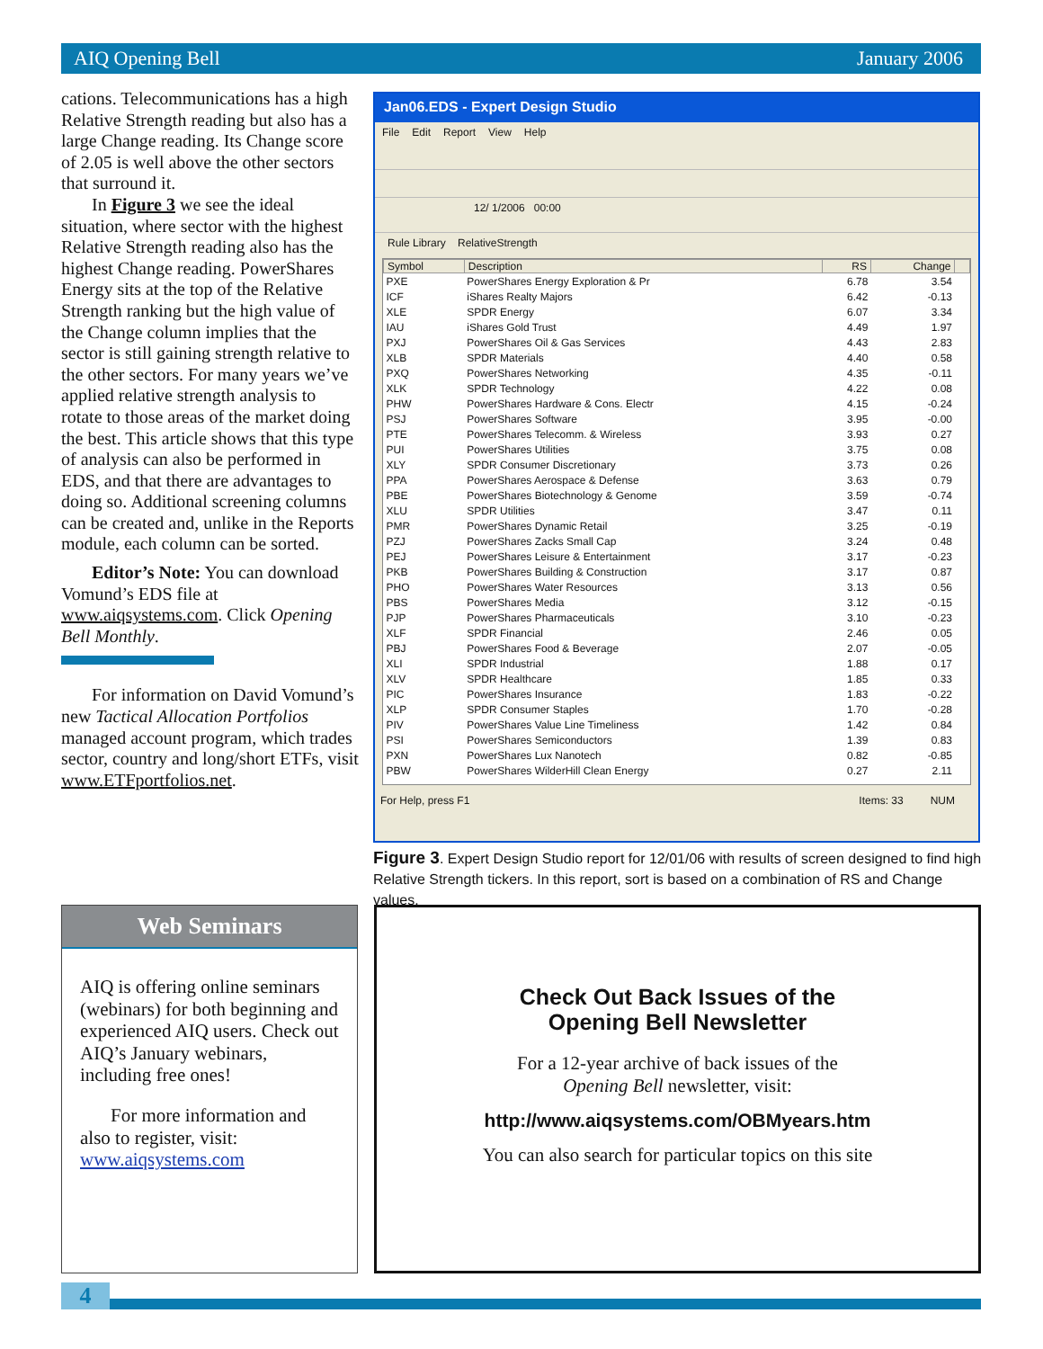AIQ Opening Bell January 2006
cations. Telecommunications has a high Relative Strength reading but also has a large Change reading. Its Change score of 2.05 is well above the other sectors that surround it.
In Figure 3 we see the ideal situation, where sector with the highest Relative Strength reading also has the highest Change reading. PowerShares Energy sits at the top of the Relative Strength ranking but the high value of the Change column implies that the sector is still gaining strength relative to the other sectors. For many years we’ve applied relative strength analysis to rotate to those areas of the market doing the best. This article shows that this type of analysis can also be performed in EDS, and that there are advantages to doing so. Additional screening columns can be created and, unlike in the Reports module, each column can be sorted.
Editor’s Note: You can download Vomund’s EDS file at www.aiqsystems.com. Click Opening Bell Monthly.
For information on David Vomund’s new Tactical Allocation Portfolios managed account program, which trades sector, country and long/short ETFs, visit www.ETFportfolios.net.
Jan06.EDS - Expert Design Studio
File Edit Report View Help
12/ 1/2006 00:00
Rule Library RelativeStrength
| Symbol | Description | RS | Change | |
| --- | --- | --- | --- | --- |
| PXE | PowerShares Energy Exploration & Pr | 6.78 | 3.54 | |
| ICF | iShares Realty Majors | 6.42 | -0.13 | |
| XLE | SPDR Energy | 6.07 | 3.34 | |
| IAU | iShares Gold Trust | 4.49 | 1.97 | |
| PXJ | PowerShares Oil & Gas Services | 4.43 | 2.83 | |
| XLB | SPDR Materials | 4.40 | 0.58 | |
| PXQ | PowerShares Networking | 4.35 | -0.11 | |
| XLK | SPDR Technology | 4.22 | 0.08 | |
| PHW | PowerShares Hardware & Cons. Electr | 4.15 | -0.24 | |
| PSJ | PowerShares Software | 3.95 | -0.00 | |
| PTE | PowerShares Telecomm. & Wireless | 3.93 | 0.27 | |
| PUI | PowerShares Utilities | 3.75 | 0.08 | |
| XLY | SPDR Consumer Discretionary | 3.73 | 0.26 | |
| PPA | PowerShares Aerospace & Defense | 3.63 | 0.79 | |
| PBE | PowerShares Biotechnology & Genome | 3.59 | -0.74 | |
| XLU | SPDR Utilities | 3.47 | 0.11 | |
| PMR | PowerShares Dynamic Retail | 3.25 | -0.19 | |
| PZJ | PowerShares Zacks Small Cap | 3.24 | 0.48 | |
| PEJ | PowerShares Leisure & Entertainment | 3.17 | -0.23 | |
| PKB | PowerShares Building & Construction | 3.17 | 0.87 | |
| PHO | PowerShares Water Resources | 3.13 | 0.56 | |
| PBS | PowerShares Media | 3.12 | -0.15 | |
| PJP | PowerShares Pharmaceuticals | 3.10 | -0.23 | |
| XLF | SPDR Financial | 2.46 | 0.05 | |
| PBJ | PowerShares Food & Beverage | 2.07 | -0.05 | |
| XLI | SPDR Industrial | 1.88 | 0.17 | |
| XLV | SPDR Healthcare | 1.85 | 0.33 | |
| PIC | PowerShares Insurance | 1.83 | -0.22 | |
| XLP | SPDR Consumer Staples | 1.70 | -0.28 | |
| PIV | PowerShares Value Line Timeliness | 1.42 | 0.84 | |
| PSI | PowerShares Semiconductors | 1.39 | 0.83 | |
| PXN | PowerShares Lux Nanotech | 0.82 | -0.85 | |
| PBW | PowerShares WilderHill Clean Energy | 0.27 | 2.11 | |
For Help, press F1 Items: 33 NUM
Figure 3. Expert Design Studio report for 12/01/06 with results of screen designed to find high Relative Strength tickers. In this report, sort is based on a combination of RS and Change values.
Web Seminars
AIQ is offering online seminars (webinars) for both beginning and experienced AIQ users. Check out AIQ’s January webinars, including free ones!
For more information and also to register, visit: www.aiqsystems.com
Check Out Back Issues of the
Opening Bell Newsletter
For a 12-year archive of back issues of the
Opening Bell newsletter, visit:
http://www.aiqsystems.com/OBMyears.htm
You can also search for particular topics on this site
4